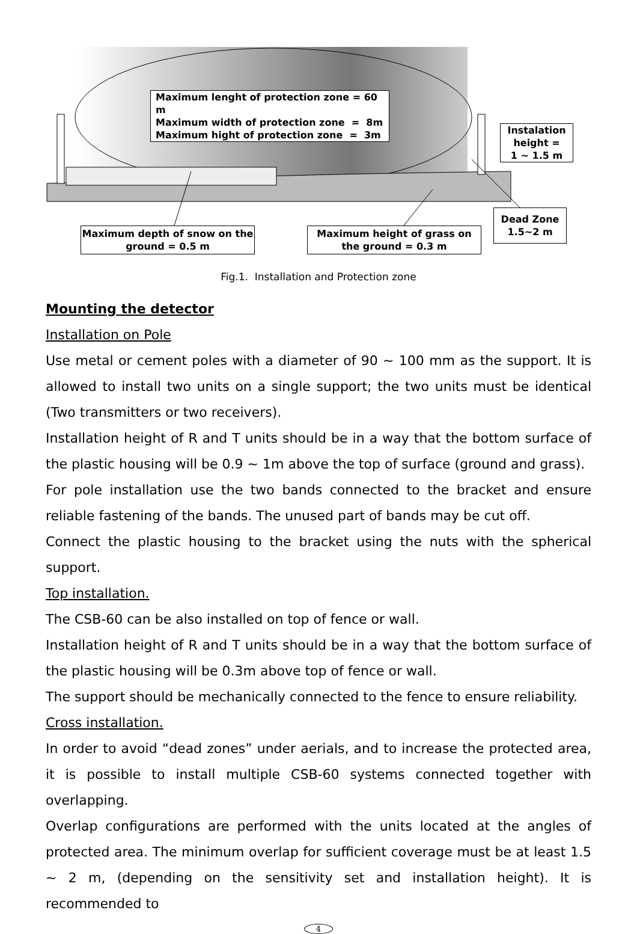Maximum lenght of protection zone = 60 m
Maximum width of protection zone = 8m
Maximum hight of protection zone = 3m
Instalation height =
1 ~ 1.5 m
Dead Zone
1.5~2 m
Maximum depth of snow on the ground = 0.5 m
Maximum height of grass on the ground = 0.3 m
Fig.1. Installation and Protection zone
Mounting the detector
Installation on Pole
Use metal or cement poles with a diameter of 90 ~ 100 mm as the support. It is allowed to install two units on a single support; the two units must be identical (Two transmitters or two receivers).
Installation height of R and T units should be in a way that the bottom surface of the plastic housing will be 0.9 ~ 1m above the top of surface (ground and grass).
For pole installation use the two bands connected to the bracket and ensure reliable fastening of the bands. The unused part of bands may be cut off.
Connect the plastic housing to the bracket using the nuts with the spherical support.
Top installation.
The CSB-60 can be also installed on top of fence or wall.
Installation height of R and T units should be in a way that the bottom surface of the plastic housing will be 0.3m above top of fence or wall.
The support should be mechanically connected to the fence to ensure reliability.
Cross installation.
In order to avoid “dead zones” under aerials, and to increase the protected area, it is possible to install multiple CSB-60 systems connected together with overlapping.
Overlap configurations are performed with the units located at the angles of protected area. The minimum overlap for sufficient coverage must be at least 1.5 ~ 2 m, (depending on the sensitivity set and installation height). It is recommended to
4